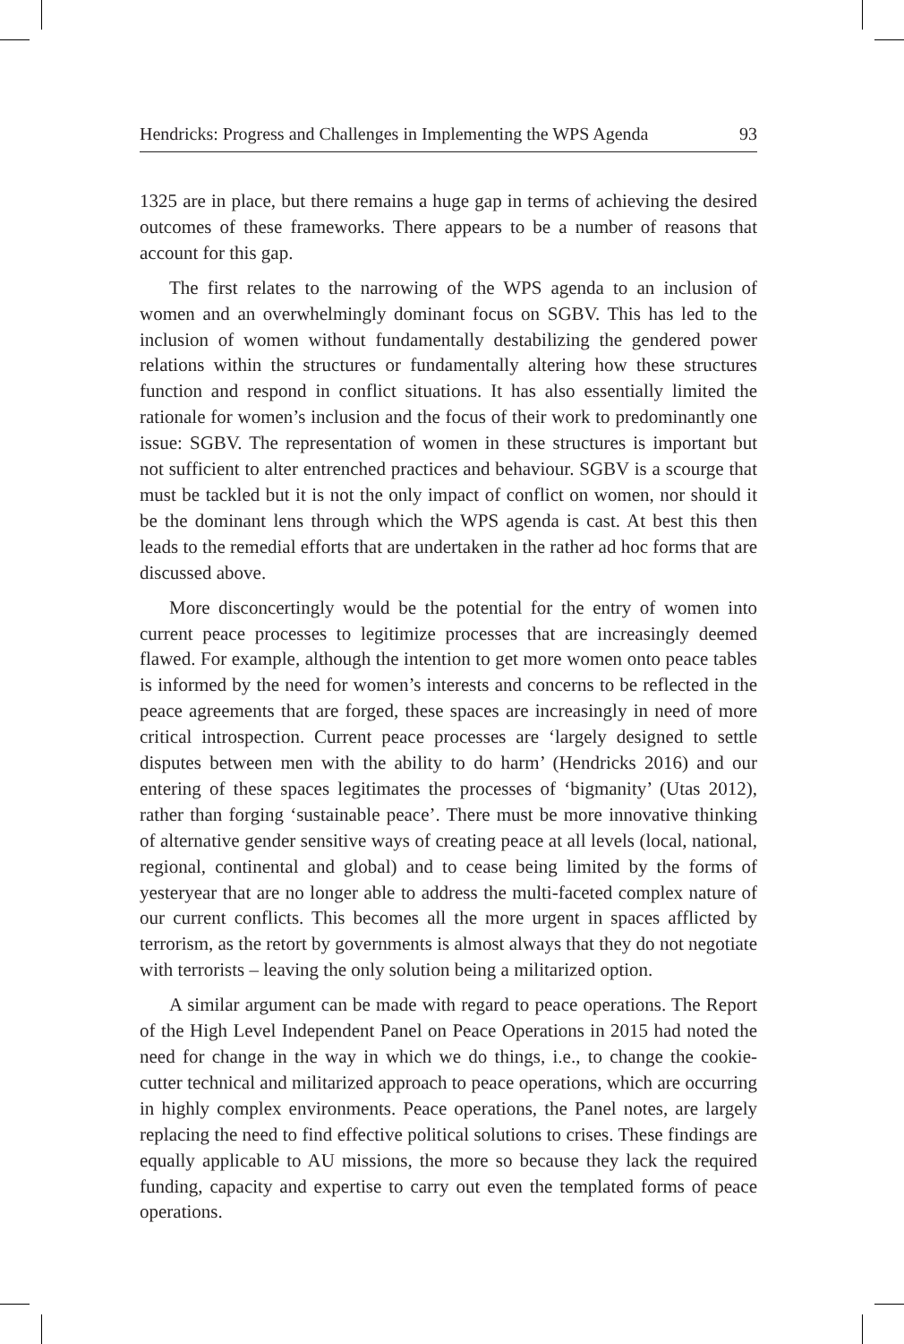Hendricks: Progress and Challenges in Implementing the WPS Agenda 93
1325 are in place, but there remains a huge gap in terms of achieving the desired outcomes of these frameworks. There appears to be a number of reasons that account for this gap.
The first relates to the narrowing of the WPS agenda to an inclusion of women and an overwhelmingly dominant focus on SGBV. This has led to the inclusion of women without fundamentally destabilizing the gendered power relations within the structures or fundamentally altering how these structures function and respond in conflict situations. It has also essentially limited the rationale for women’s inclusion and the focus of their work to predominantly one issue: SGBV. The representation of women in these structures is important but not sufficient to alter entrenched practices and behaviour. SGBV is a scourge that must be tackled but it is not the only impact of conflict on women, nor should it be the dominant lens through which the WPS agenda is cast. At best this then leads to the remedial efforts that are undertaken in the rather ad hoc forms that are discussed above.
More disconcertingly would be the potential for the entry of women into current peace processes to legitimize processes that are increasingly deemed flawed. For example, although the intention to get more women onto peace tables is informed by the need for women’s interests and concerns to be reflected in the peace agreements that are forged, these spaces are increasingly in need of more critical introspection. Current peace processes are ‘largely designed to settle disputes between men with the ability to do harm’ (Hendricks 2016) and our entering of these spaces legitimates the processes of ‘bigmanity’ (Utas 2012), rather than forging ‘sustainable peace’. There must be more innovative thinking of alternative gender sensitive ways of creating peace at all levels (local, national, regional, continental and global) and to cease being limited by the forms of yesteryear that are no longer able to address the multi-faceted complex nature of our current conflicts. This becomes all the more urgent in spaces afflicted by terrorism, as the retort by governments is almost always that they do not negotiate with terrorists – leaving the only solution being a militarized option.
A similar argument can be made with regard to peace operations. The Report of the High Level Independent Panel on Peace Operations in 2015 had noted the need for change in the way in which we do things, i.e., to change the cookie-cutter technical and militarized approach to peace operations, which are occurring in highly complex environments. Peace operations, the Panel notes, are largely replacing the need to find effective political solutions to crises. These findings are equally applicable to AU missions, the more so because they lack the required funding, capacity and expertise to carry out even the templated forms of peace operations.